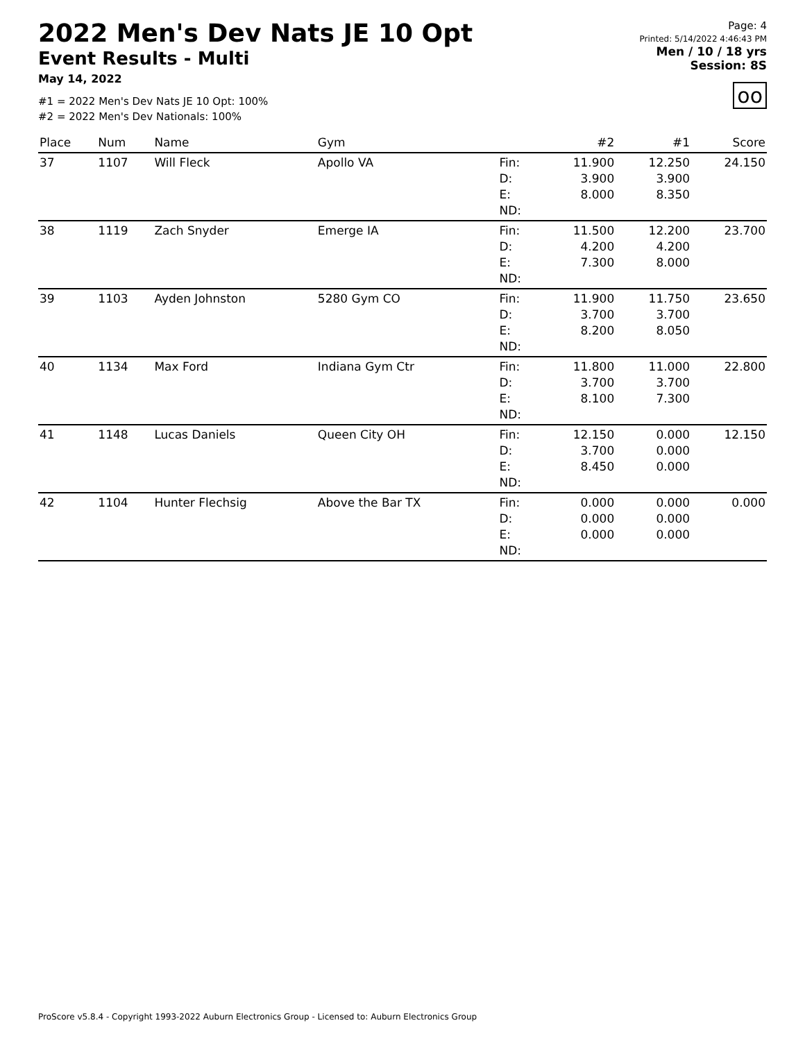2022 Men's Dev Nats JE 10 Opt
Event Results - Multi
May 14, 2022
#1 = 2022 Men's Dev Nats JE 10 Opt: 100%
#2 = 2022 Men's Dev Nationals: 100%
Page: 4
Printed: 5/14/2022 4:46:43 PM
Men / 10 / 18 yrs
Session: 8S
oo
| Place | Num | Name | Gym | | #2 | #1 | Score |
| --- | --- | --- | --- | --- | --- | --- | --- |
| 37 | 1107 | Will Fleck | Apollo VA | Fin: D: E: ND: | 11.900 3.900 8.000 | 12.250 3.900 8.350 | 24.150 |
| 38 | 1119 | Zach Snyder | Emerge IA | Fin: D: E: ND: | 11.500 4.200 7.300 | 12.200 4.200 8.000 | 23.700 |
| 39 | 1103 | Ayden Johnston | 5280 Gym CO | Fin: D: E: ND: | 11.900 3.700 8.200 | 11.750 3.700 8.050 | 23.650 |
| 40 | 1134 | Max Ford | Indiana Gym Ctr | Fin: D: E: ND: | 11.800 3.700 8.100 | 11.000 3.700 7.300 | 22.800 |
| 41 | 1148 | Lucas Daniels | Queen City OH | Fin: D: E: ND: | 12.150 3.700 8.450 | 0.000 0.000 0.000 | 12.150 |
| 42 | 1104 | Hunter Flechsig | Above the Bar TX | Fin: D: E: ND: | 0.000 0.000 0.000 | 0.000 0.000 0.000 | 0.000 |
ProScore v5.8.4 - Copyright 1993-2022 Auburn Electronics Group - Licensed to: Auburn Electronics Group